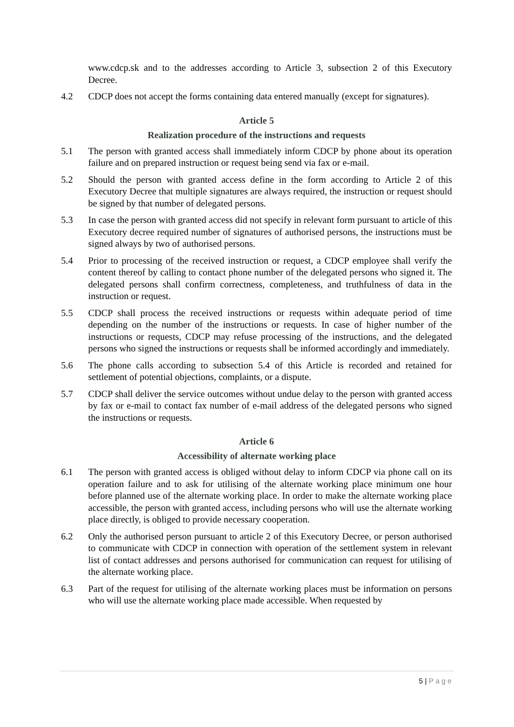www.cdcp.sk and to the addresses according to Article 3, subsection 2 of this Executory Decree.
4.2 CDCP does not accept the forms containing data entered manually (except for signatures).
Article 5
Realization procedure of the instructions and requests
5.1 The person with granted access shall immediately inform CDCP by phone about its operation failure and on prepared instruction or request being send via fax or e-mail.
5.2 Should the person with granted access define in the form according to Article 2 of this Executory Decree that multiple signatures are always required, the instruction or request should be signed by that number of delegated persons.
5.3 In case the person with granted access did not specify in relevant form pursuant to article of this Executory decree required number of signatures of authorised persons, the instructions must be signed always by two of authorised persons.
5.4 Prior to processing of the received instruction or request, a CDCP employee shall verify the content thereof by calling to contact phone number of the delegated persons who signed it. The delegated persons shall confirm correctness, completeness, and truthfulness of data in the instruction or request.
5.5 CDCP shall process the received instructions or requests within adequate period of time depending on the number of the instructions or requests. In case of higher number of the instructions or requests, CDCP may refuse processing of the instructions, and the delegated persons who signed the instructions or requests shall be informed accordingly and immediately.
5.6 The phone calls according to subsection 5.4 of this Article is recorded and retained for settlement of potential objections, complaints, or a dispute.
5.7 CDCP shall deliver the service outcomes without undue delay to the person with granted access by fax or e-mail to contact fax number of e-mail address of the delegated persons who signed the instructions or requests.
Article 6
Accessibility of alternate working place
6.1 The person with granted access is obliged without delay to inform CDCP via phone call on its operation failure and to ask for utilising of the alternate working place minimum one hour before planned use of the alternate working place. In order to make the alternate working place accessible, the person with granted access, including persons who will use the alternate working place directly, is obliged to provide necessary cooperation.
6.2 Only the authorised person pursuant to article 2 of this Executory Decree, or person authorised to communicate with CDCP in connection with operation of the settlement system in relevant list of contact addresses and persons authorised for communication can request for utilising of the alternate working place.
6.3 Part of the request for utilising of the alternate working places must be information on persons who will use the alternate working place made accessible. When requested by
5 | Page